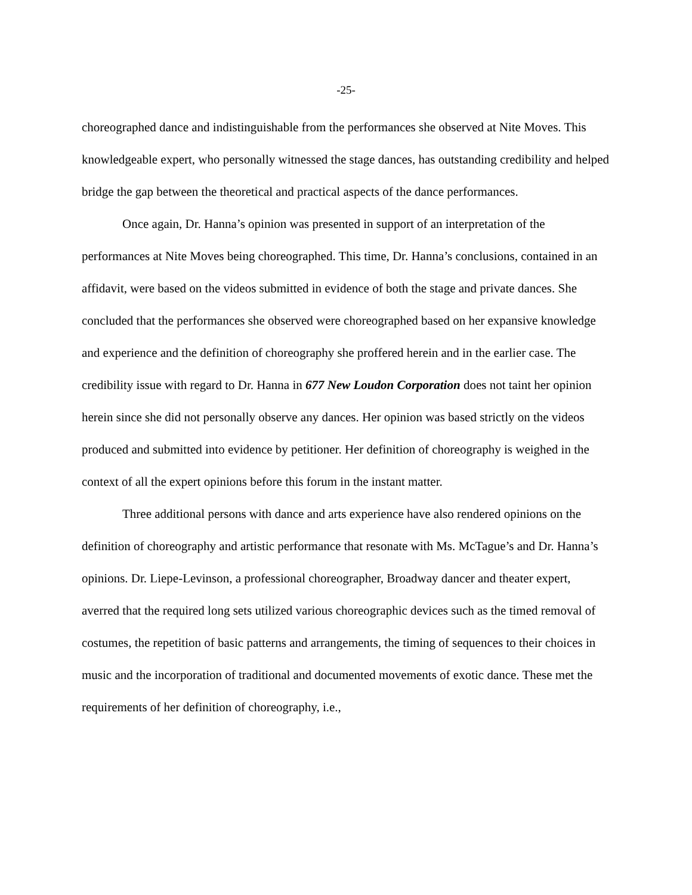-25-
choreographed dance and indistinguishable from the performances she observed at Nite Moves. This knowledgeable expert, who personally witnessed the stage dances, has outstanding credibility and helped bridge the gap between the theoretical and practical aspects of the dance performances.
Once again, Dr. Hanna’s opinion was presented in support of an interpretation of the performances at Nite Moves being choreographed. This time, Dr. Hanna’s conclusions, contained in an affidavit, were based on the videos submitted in evidence of both the stage and private dances. She concluded that the performances she observed were choreographed based on her expansive knowledge and experience and the definition of choreography she proffered herein and in the earlier case. The credibility issue with regard to Dr. Hanna in 677 New Loudon Corporation does not taint her opinion herein since she did not personally observe any dances. Her opinion was based strictly on the videos produced and submitted into evidence by petitioner. Her definition of choreography is weighed in the context of all the expert opinions before this forum in the instant matter.
Three additional persons with dance and arts experience have also rendered opinions on the definition of choreography and artistic performance that resonate with Ms. McTague’s and Dr. Hanna’s opinions. Dr. Liepe-Levinson, a professional choreographer, Broadway dancer and theater expert, averred that the required long sets utilized various choreographic devices such as the timed removal of costumes, the repetition of basic patterns and arrangements, the timing of sequences to their choices in music and the incorporation of traditional and documented movements of exotic dance. These met the requirements of her definition of choreography, i.e.,